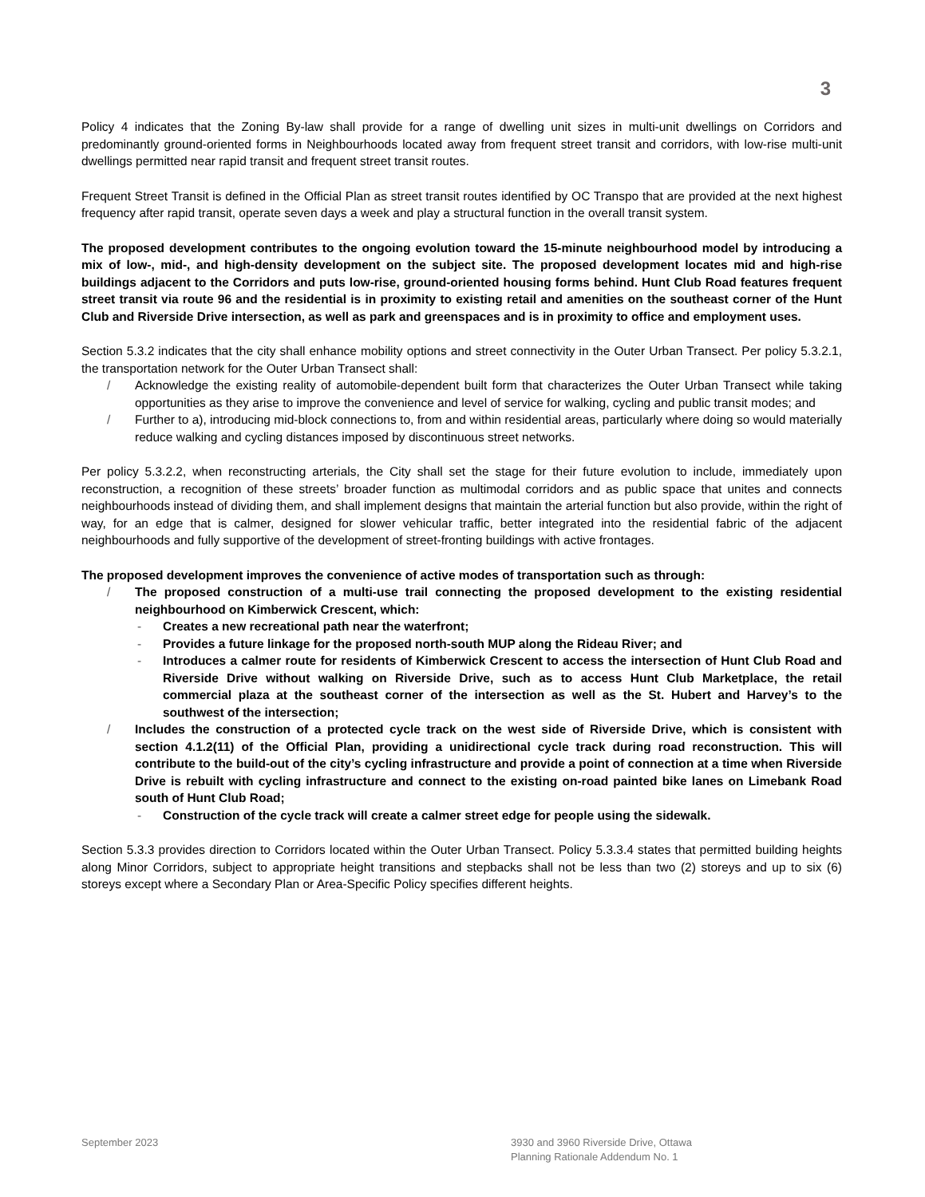3
Policy 4 indicates that the Zoning By-law shall provide for a range of dwelling unit sizes in multi-unit dwellings on Corridors and predominantly ground-oriented forms in Neighbourhoods located away from frequent street transit and corridors, with low-rise multi-unit dwellings permitted near rapid transit and frequent street transit routes.
Frequent Street Transit is defined in the Official Plan as street transit routes identified by OC Transpo that are provided at the next highest frequency after rapid transit, operate seven days a week and play a structural function in the overall transit system.
The proposed development contributes to the ongoing evolution toward the 15-minute neighbourhood model by introducing a mix of low-, mid-, and high-density development on the subject site. The proposed development locates mid and high-rise buildings adjacent to the Corridors and puts low-rise, ground-oriented housing forms behind. Hunt Club Road features frequent street transit via route 96 and the residential is in proximity to existing retail and amenities on the southeast corner of the Hunt Club and Riverside Drive intersection, as well as park and greenspaces and is in proximity to office and employment uses.
Section 5.3.2 indicates that the city shall enhance mobility options and street connectivity in the Outer Urban Transect. Per policy 5.3.2.1, the transportation network for the Outer Urban Transect shall:
/ Acknowledge the existing reality of automobile-dependent built form that characterizes the Outer Urban Transect while taking opportunities as they arise to improve the convenience and level of service for walking, cycling and public transit modes; and
/ Further to a), introducing mid-block connections to, from and within residential areas, particularly where doing so would materially reduce walking and cycling distances imposed by discontinuous street networks.
Per policy 5.3.2.2, when reconstructing arterials, the City shall set the stage for their future evolution to include, immediately upon reconstruction, a recognition of these streets’ broader function as multimodal corridors and as public space that unites and connects neighbourhoods instead of dividing them, and shall implement designs that maintain the arterial function but also provide, within the right of way, for an edge that is calmer, designed for slower vehicular traffic, better integrated into the residential fabric of the adjacent neighbourhoods and fully supportive of the development of street-fronting buildings with active frontages.
The proposed development improves the convenience of active modes of transportation such as through:
/ The proposed construction of a multi-use trail connecting the proposed development to the existing residential neighbourhood on Kimberwick Crescent, which:
- Creates a new recreational path near the waterfront;
- Provides a future linkage for the proposed north-south MUP along the Rideau River; and
- Introduces a calmer route for residents of Kimberwick Crescent to access the intersection of Hunt Club Road and Riverside Drive without walking on Riverside Drive, such as to access Hunt Club Marketplace, the retail commercial plaza at the southeast corner of the intersection as well as the St. Hubert and Harvey’s to the southwest of the intersection;
/ Includes the construction of a protected cycle track on the west side of Riverside Drive, which is consistent with section 4.1.2(11) of the Official Plan, providing a unidirectional cycle track during road reconstruction. This will contribute to the build-out of the city’s cycling infrastructure and provide a point of connection at a time when Riverside Drive is rebuilt with cycling infrastructure and connect to the existing on-road painted bike lanes on Limebank Road south of Hunt Club Road;
- Construction of the cycle track will create a calmer street edge for people using the sidewalk.
Section 5.3.3 provides direction to Corridors located within the Outer Urban Transect. Policy 5.3.3.4 states that permitted building heights along Minor Corridors, subject to appropriate height transitions and stepbacks shall not be less than two (2) storeys and up to six (6) storeys except where a Secondary Plan or Area-Specific Policy specifies different heights.
September 2023 3930 and 3960 Riverside Drive, Ottawa
Planning Rationale Addendum No. 1